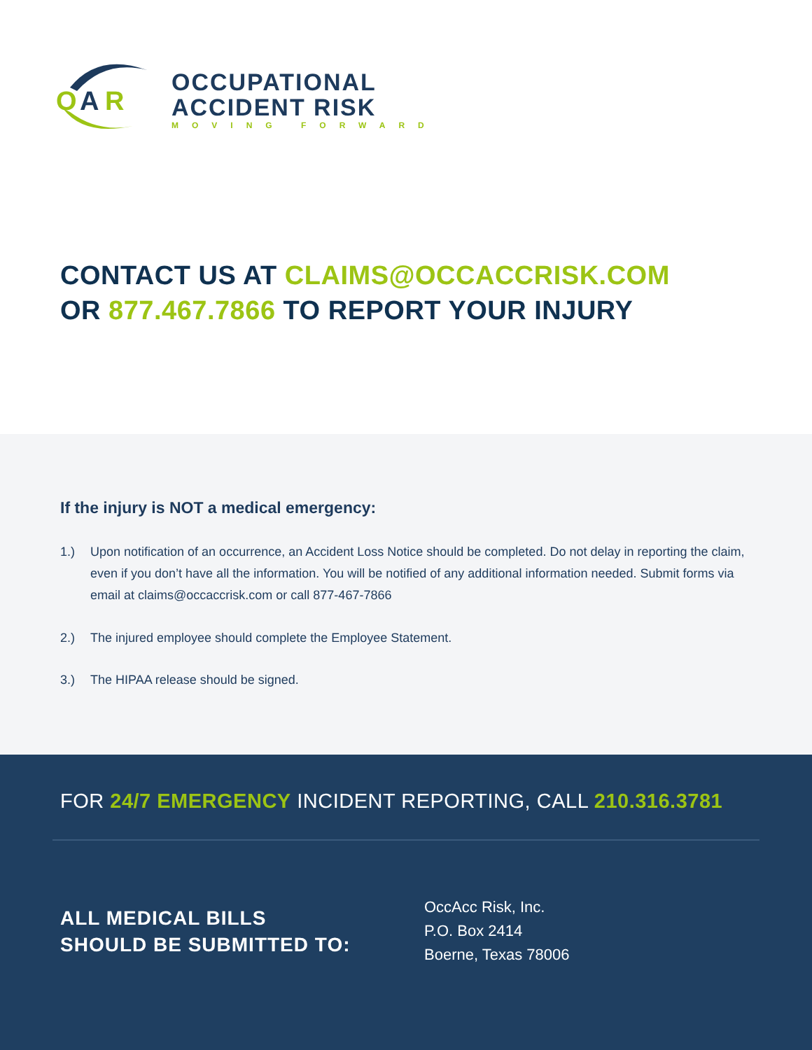O
A
R
OCCUPATIONAL
ACCIDENT RISK
MOVING FORWARD
CONTACT US AT CLAIMS@OCCACCRISK.COM
OR 877.467.7866 TO REPORT YOUR INJURY
If the injury is NOT a medical emergency:
1.) Upon notification of an occurrence, an Accident Loss Notice should be completed. Do not delay in reporting the claim, even if you don’t have all the information. You will be notified of any additional information needed. Submit forms via email at claims@occaccrisk.com or call 877-467-7866
2.) The injured employee should complete the Employee Statement.
3.) The HIPAA release should be signed.
FOR 24/7 EMERGENCY INCIDENT REPORTING, CALL 210.316.3781
ALL MEDICAL BILLS
SHOULD BE SUBMITTED TO:
OccAcc Risk, Inc.
P.O. Box 2414
Boerne, Texas 78006